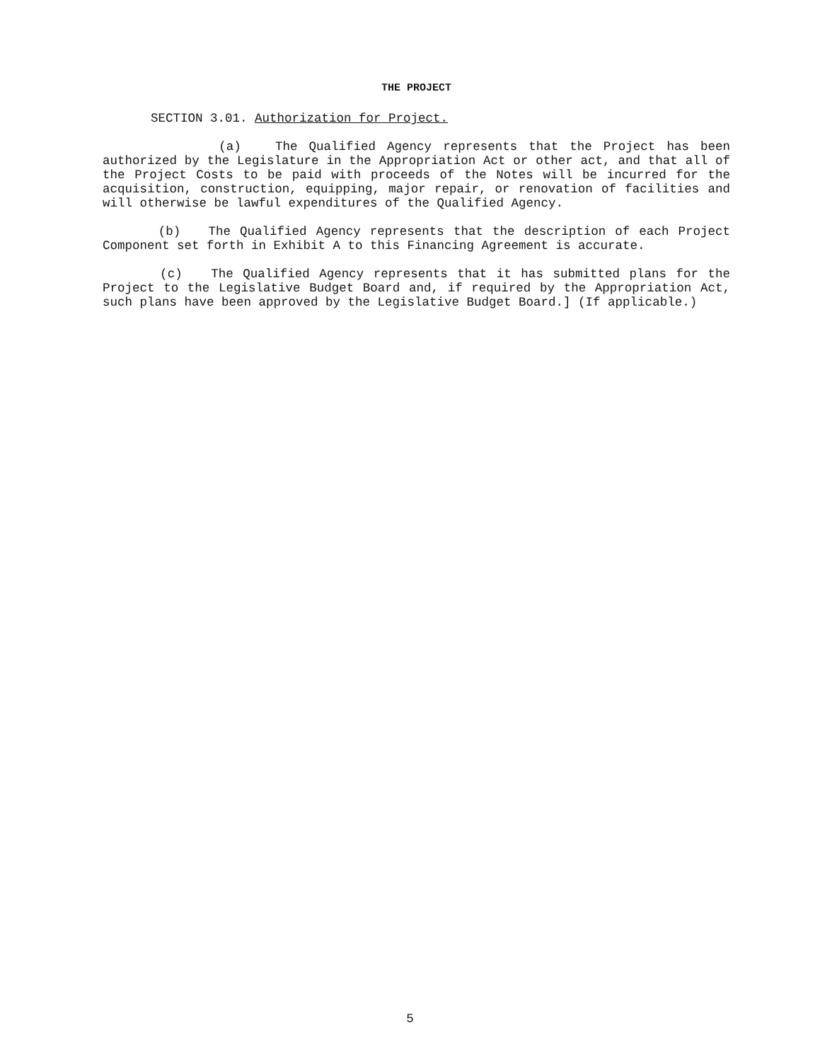THE PROJECT
SECTION 3.01. Authorization for Project.
(a) The Qualified Agency represents that the Project has been authorized by the Legislature in the Appropriation Act or other act, and that all of the Project Costs to be paid with proceeds of the Notes will be incurred for the acquisition, construction, equipping, major repair, or renovation of facilities and will otherwise be lawful expenditures of the Qualified Agency.
(b) The Qualified Agency represents that the description of each Project Component set forth in Exhibit A to this Financing Agreement is accurate.
(c) The Qualified Agency represents that it has submitted plans for the Project to the Legislative Budget Board and, if required by the Appropriation Act, such plans have been approved by the Legislative Budget Board.] (If applicable.)
5